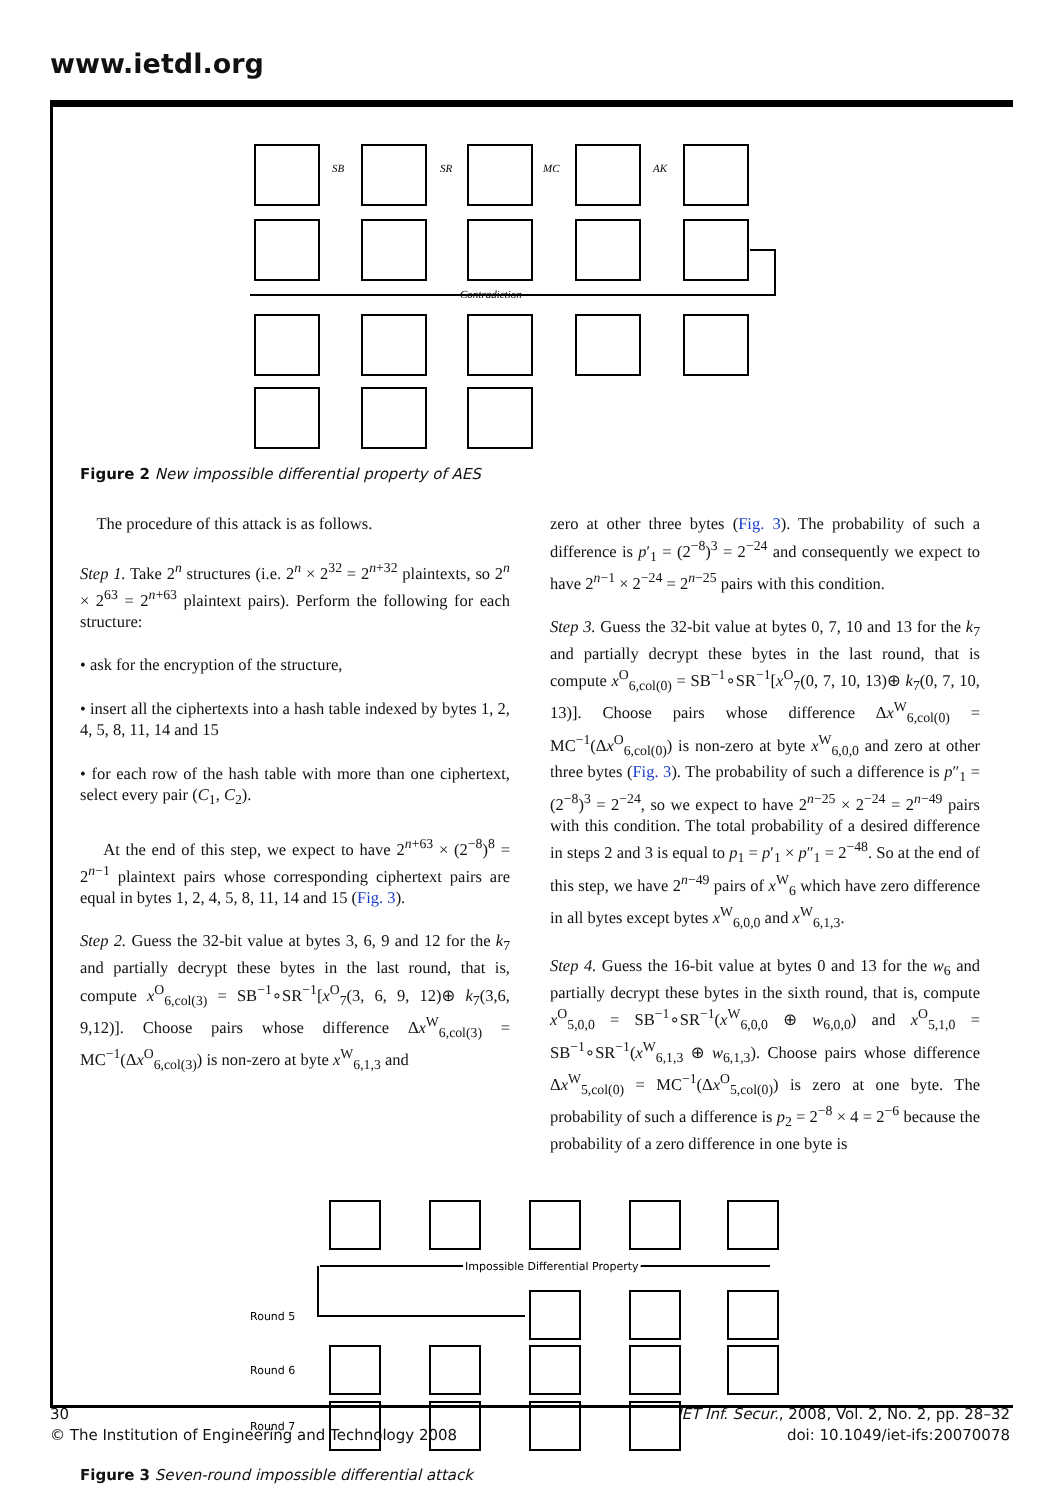www.ietdl.org
SB
SR
MC
AK
Contradiction
Figure 2 New impossible differential property of AES
The procedure of this attack is as follows.
Step 1. Take 2<sup>n</sup> structures (i.e. 2<sup>n</sup> × 2<sup>32</sup> = 2<sup>n+32</sup> plaintexts, so 2<sup>n</sup> × 2<sup>63</sup> = 2<sup>n+63</sup> plaintext pairs). Perform the following for each structure:
• ask for the encryption of the structure,
• insert all the ciphertexts into a hash table indexed by bytes 1, 2, 4, 5, 8, 11, 14 and 15
• for each row of the hash table with more than one ciphertext, select every pair (C<sub>1</sub>, C<sub>2</sub>).
At the end of this step, we expect to have 2<sup>n+63</sup> × (2<sup>−8</sup>)<sup>8</sup> = 2<sup>n−1</sup> plaintext pairs whose corresponding ciphertext pairs are equal in bytes 1, 2, 4, 5, 8, 11, 14 and 15 (Fig. 3).
Step 2. Guess the 32-bit value at bytes 3, 6, 9 and 12 for the k<sub>7</sub> and partially decrypt these bytes in the last round, that is, compute x<sup>O</sup><sub>6,col(3)</sub> = SB<sup>−1</sup>∘SR<sup>−1</sup>[x<sup>O</sup><sub>7</sub>(3, 6, 9, 12)⊕ k<sub>7</sub>(3,6, 9,12)]. Choose pairs whose difference Δx<sup>W</sup><sub>6,col(3)</sub> = MC<sup>−1</sup>(Δx<sup>O</sup><sub>6,col(3)</sub>) is non-zero at byte x<sup>W</sup><sub>6,1,3</sub> and
zero at other three bytes (Fig. 3). The probability of such a difference is p′<sub>1</sub> = (2<sup>−8</sup>)<sup>3</sup> = 2<sup>−24</sup> and consequently we expect to have 2<sup>n−1</sup> × 2<sup>−24</sup> = 2<sup>n−25</sup> pairs with this condition.
Step 3. Guess the 32-bit value at bytes 0, 7, 10 and 13 for the k<sub>7</sub> and partially decrypt these bytes in the last round, that is compute x<sup>O</sup><sub>6,col(0)</sub> = SB<sup>−1</sup>∘SR<sup>−1</sup>[x<sup>O</sup><sub>7</sub>(0, 7, 10, 13)⊕ k<sub>7</sub>(0, 7, 10, 13)]. Choose pairs whose difference Δx<sup>W</sup><sub>6,col(0)</sub> = MC<sup>−1</sup>(Δx<sup>O</sup><sub>6,col(0)</sub>) is non-zero at byte x<sup>W</sup><sub>6,0,0</sub> and zero at other three bytes (Fig. 3). The probability of such a difference is p″<sub>1</sub> = (2<sup>−8</sup>)<sup>3</sup> = 2<sup>−24</sup>, so we expect to have 2<sup>n−25</sup> × 2<sup>−24</sup> = 2<sup>n−49</sup> pairs with this condition. The total probability of a desired difference in steps 2 and 3 is equal to p<sub>1</sub> = p′<sub>1</sub> × p″<sub>1</sub> = 2<sup>−48</sup>. So at the end of this step, we have 2<sup>n−49</sup> pairs of x<sup>W</sup><sub>6</sub> which have zero difference in all bytes except bytes x<sup>W</sup><sub>6,0,0</sub> and x<sup>W</sup><sub>6,1,3</sub>.
Step 4. Guess the 16-bit value at bytes 0 and 13 for the w<sub>6</sub> and partially decrypt these bytes in the sixth round, that is, compute x<sup>O</sup><sub>5,0,0</sub> = SB<sup>−1</sup>∘SR<sup>−1</sup>(x<sup>W</sup><sub>6,0,0</sub> ⊕ w<sub>6,0,0</sub>) and x<sup>O</sup><sub>5,1,0</sub> = SB<sup>−1</sup>∘SR<sup>−1</sup>(x<sup>W</sup><sub>6,1,3</sub> ⊕ w<sub>6,1,3</sub>). Choose pairs whose difference Δx<sup>W</sup><sub>5,col(0)</sub> = MC<sup>−1</sup>(Δx<sup>O</sup><sub>5,col(0)</sub>) is zero at one byte. The probability of such a difference is p<sub>2</sub> = 2<sup>−8</sup> × 4 = 2<sup>−6</sup> because the probability of a zero difference in one byte is
Round 5
Round 6
Round 7
Impossible Differential Property
Figure 3 Seven-round impossible differential attack
30
© The Institution of Engineering and Technology 2008
IET Inf. Secur., 2008, Vol. 2, No. 2, pp. 28–32
doi: 10.1049/iet-ifs:20070078